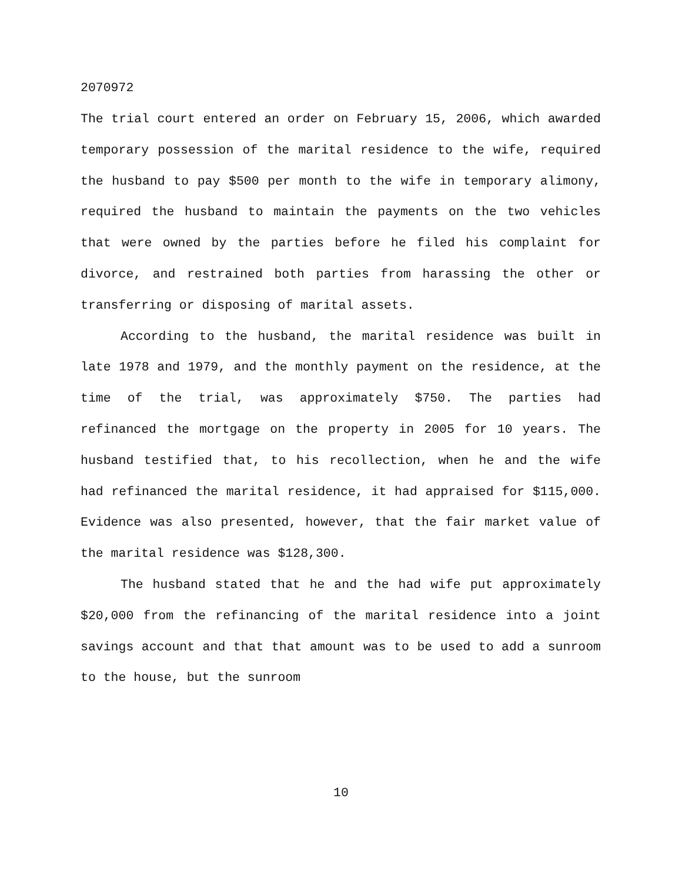2070972
The trial court entered an order on February 15, 2006, which awarded temporary possession of the marital residence to the wife, required the husband to pay $500 per month to the wife in temporary alimony, required the husband to maintain the payments on the two vehicles that were owned by the parties before he filed his complaint for divorce, and restrained both parties from harassing the other or transferring or disposing of marital assets.
According to the husband, the marital residence was built in late 1978 and 1979, and the monthly payment on the residence, at the time of the trial, was approximately $750. The parties had refinanced the mortgage on the property in 2005 for 10 years. The husband testified that, to his recollection, when he and the wife had refinanced the marital residence, it had appraised for $115,000. Evidence was also presented, however, that the fair market value of the marital residence was $128,300.
The husband stated that he and the had wife put approximately $20,000 from the refinancing of the marital residence into a joint savings account and that that amount was to be used to add a sunroom to the house, but the sunroom
10